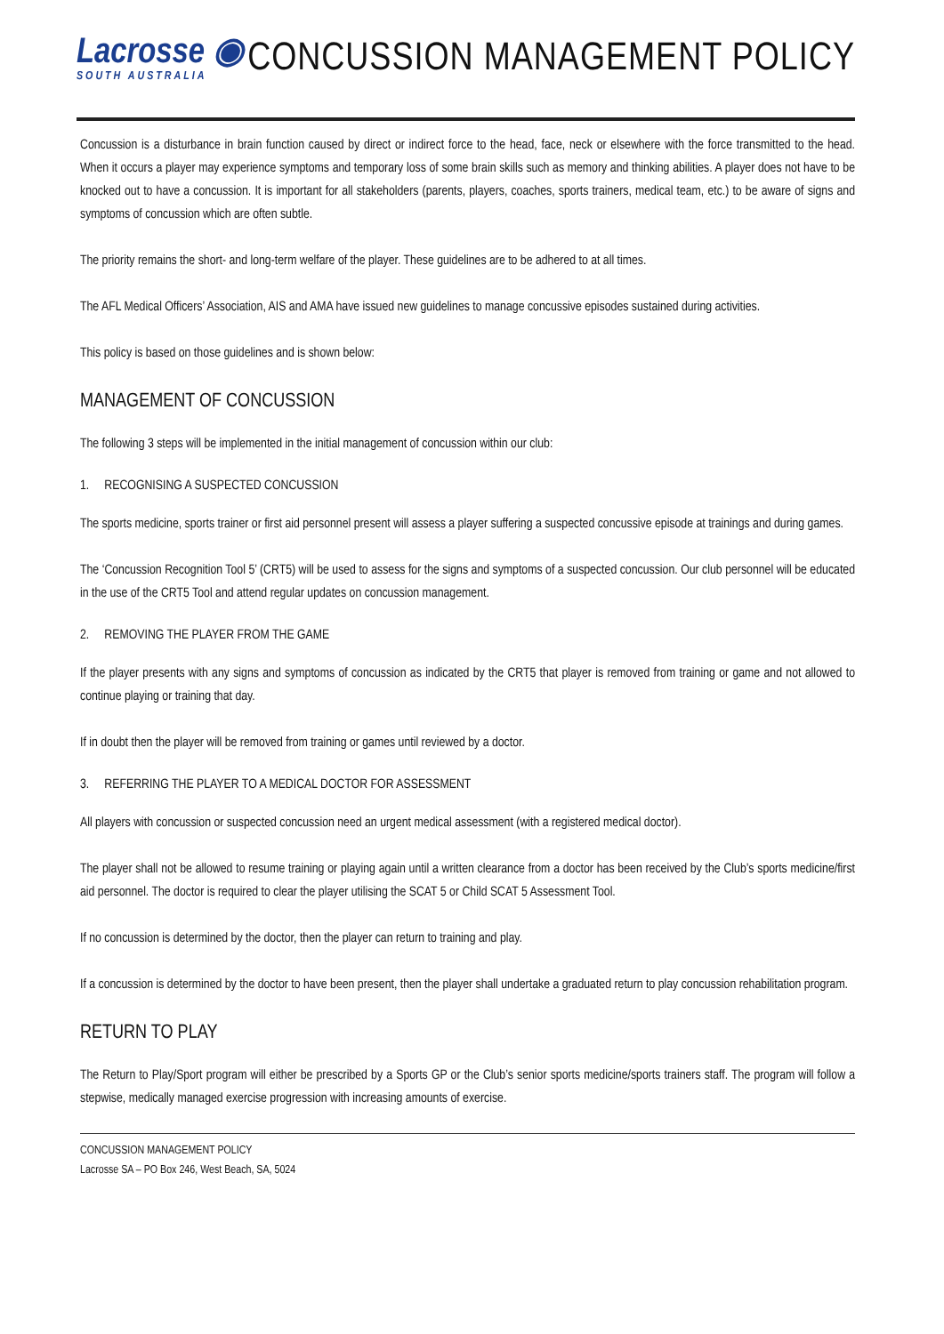Lacrosse ◉
SOUTH AUSTRALIA
CONCUSSION MANAGEMENT POLICY
Concussion is a disturbance in brain function caused by direct or indirect force to the head, face, neck or elsewhere with the force transmitted to the head. When it occurs a player may experience symptoms and temporary loss of some brain skills such as memory and thinking abilities. A player does not have to be knocked out to have a concussion. It is important for all stakeholders (parents, players, coaches, sports trainers, medical team, etc.) to be aware of signs and symptoms of concussion which are often subtle.
The priority remains the short- and long-term welfare of the player. These guidelines are to be adhered to at all times.
The AFL Medical Officers’ Association, AIS and AMA have issued new guidelines to manage concussive episodes sustained during activities.
This policy is based on those guidelines and is shown below:
MANAGEMENT OF CONCUSSION
The following 3 steps will be implemented in the initial management of concussion within our club:
1. RECOGNISING A SUSPECTED CONCUSSION
The sports medicine, sports trainer or first aid personnel present will assess a player suffering a suspected concussive episode at trainings and during games.
The ‘Concussion Recognition Tool 5’ (CRT5) will be used to assess for the signs and symptoms of a suspected concussion. Our club personnel will be educated in the use of the CRT5 Tool and attend regular updates on concussion management.
2. REMOVING THE PLAYER FROM THE GAME
If the player presents with any signs and symptoms of concussion as indicated by the CRT5 that player is removed from training or game and not allowed to continue playing or training that day.
If in doubt then the player will be removed from training or games until reviewed by a doctor.
3. REFERRING THE PLAYER TO A MEDICAL DOCTOR FOR ASSESSMENT
All players with concussion or suspected concussion need an urgent medical assessment (with a registered medical doctor).
The player shall not be allowed to resume training or playing again until a written clearance from a doctor has been received by the Club’s sports medicine/first aid personnel. The doctor is required to clear the player utilising the SCAT 5 or Child SCAT 5 Assessment Tool.
If no concussion is determined by the doctor, then the player can return to training and play.
If a concussion is determined by the doctor to have been present, then the player shall undertake a graduated return to play concussion rehabilitation program.
RETURN TO PLAY
The Return to Play/Sport program will either be prescribed by a Sports GP or the Club’s senior sports medicine/sports trainers staff. The program will follow a stepwise, medically managed exercise progression with increasing amounts of exercise.
CONCUSSION MANAGEMENT POLICY
Lacrosse SA – PO Box 246, West Beach, SA, 5024